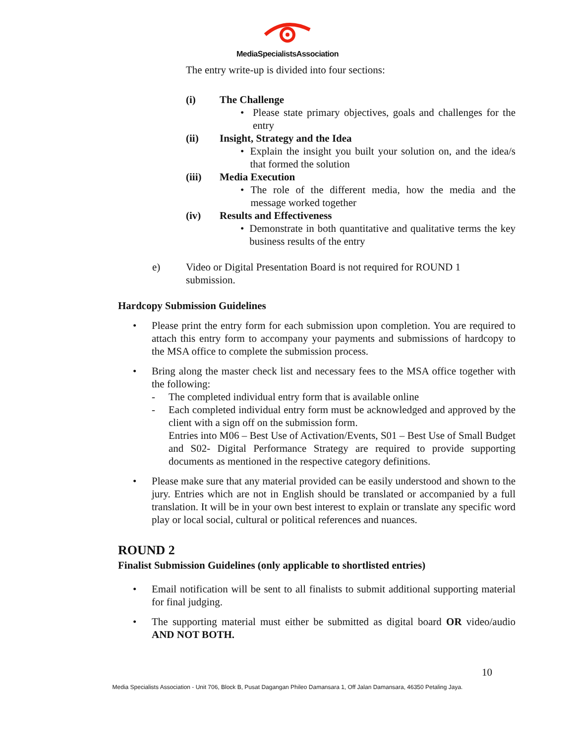MediaSpecialistsAssociation
The entry write-up is divided into four sections:
(i) The Challenge
• Please state primary objectives, goals and challenges for the entry
(ii) Insight, Strategy and the Idea
• Explain the insight you built your solution on, and the idea/s that formed the solution
(iii) Media Execution
• The role of the different media, how the media and the message worked together
(iv) Results and Effectiveness
• Demonstrate in both quantitative and qualitative terms the key business results of the entry
e) Video or Digital Presentation Board is not required for ROUND 1 submission.
Hardcopy Submission Guidelines
• Please print the entry form for each submission upon completion. You are required to attach this entry form to accompany your payments and submissions of hardcopy to the MSA office to complete the submission process.
• Bring along the master check list and necessary fees to the MSA office together with the following:
- The completed individual entry form that is available online
- Each completed individual entry form must be acknowledged and approved by the client with a sign off on the submission form.
Entries into M06 – Best Use of Activation/Events, S01 – Best Use of Small Budget and S02- Digital Performance Strategy are required to provide supporting documents as mentioned in the respective category definitions.
• Please make sure that any material provided can be easily understood and shown to the jury. Entries which are not in English should be translated or accompanied by a full translation. It will be in your own best interest to explain or translate any specific word play or local social, cultural or political references and nuances.
ROUND 2
Finalist Submission Guidelines (only applicable to shortlisted entries)
• Email notification will be sent to all finalists to submit additional supporting material for final judging.
• The supporting material must either be submitted as digital board OR video/audio AND NOT BOTH.
10
Media Specialists Association - Unit 706, Block B, Pusat Dagangan Phileo Damansara 1, Off Jalan Damansara, 46350 Petaling Jaya.